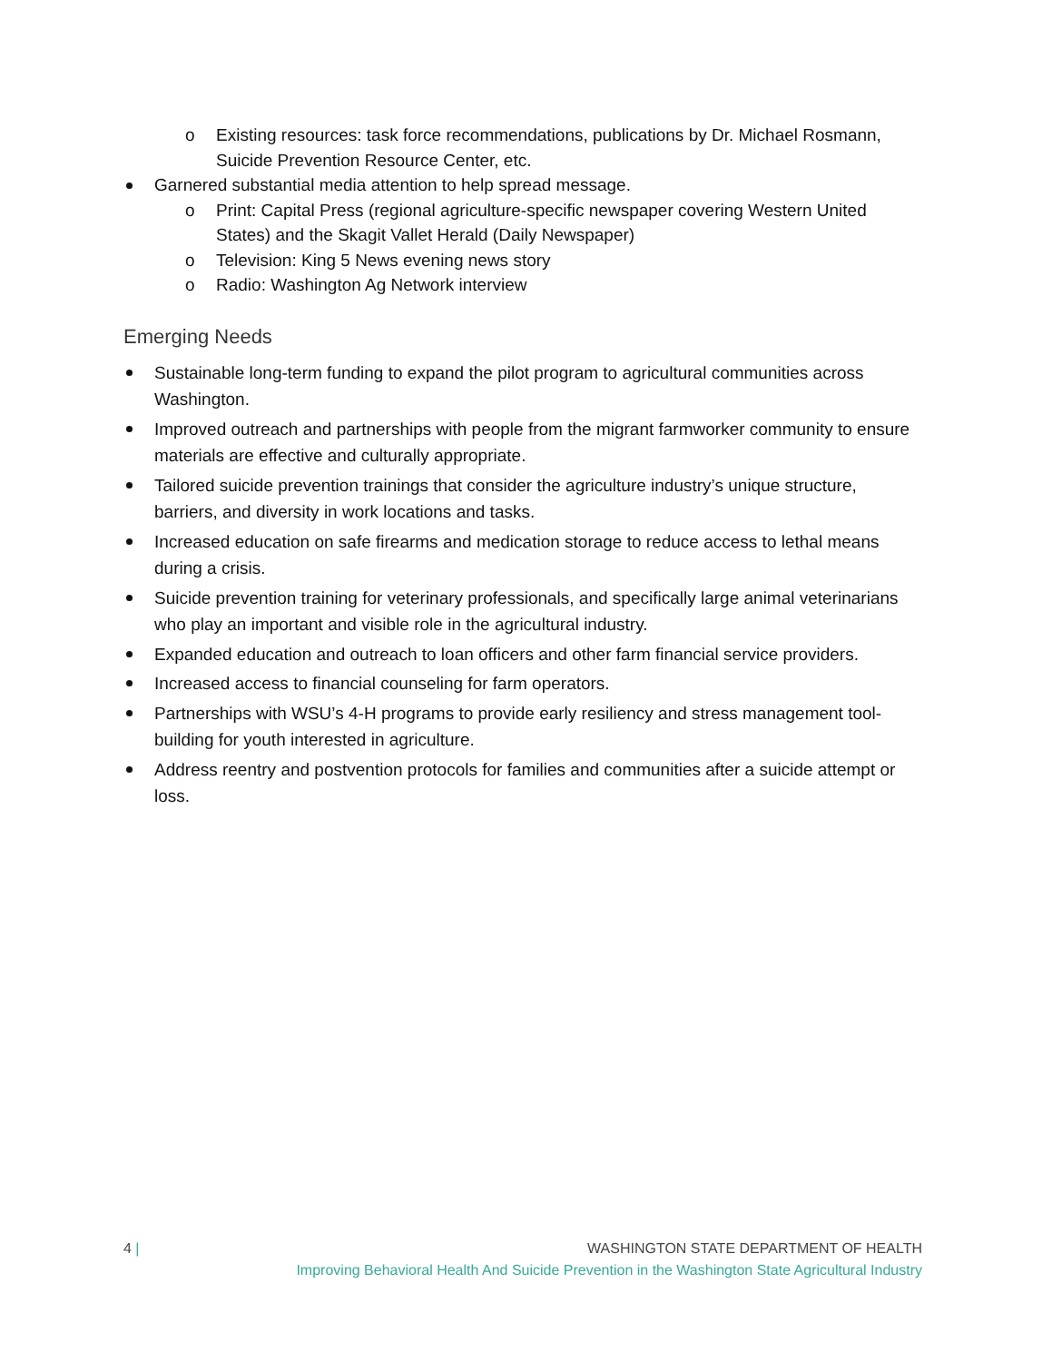o Existing resources: task force recommendations, publications by Dr. Michael Rosmann, Suicide Prevention Resource Center, etc.
Garnered substantial media attention to help spread message.
o Print: Capital Press (regional agriculture-specific newspaper covering Western United States) and the Skagit Vallet Herald (Daily Newspaper)
o Television: King 5 News evening news story
o Radio: Washington Ag Network interview
Emerging Needs
Sustainable long-term funding to expand the pilot program to agricultural communities across Washington.
Improved outreach and partnerships with people from the migrant farmworker community to ensure materials are effective and culturally appropriate.
Tailored suicide prevention trainings that consider the agriculture industry’s unique structure, barriers, and diversity in work locations and tasks.
Increased education on safe firearms and medication storage to reduce access to lethal means during a crisis.
Suicide prevention training for veterinary professionals, and specifically large animal veterinarians who play an important and visible role in the agricultural industry.
Expanded education and outreach to loan officers and other farm financial service providers.
Increased access to financial counseling for farm operators.
Partnerships with WSU’s 4-H programs to provide early resiliency and stress management tool-building for youth interested in agriculture.
Address reentry and postvention protocols for families and communities after a suicide attempt or loss.
4 | WASHINGTON STATE DEPARTMENT OF HEALTH
Improving Behavioral Health And Suicide Prevention in the Washington State Agricultural Industry